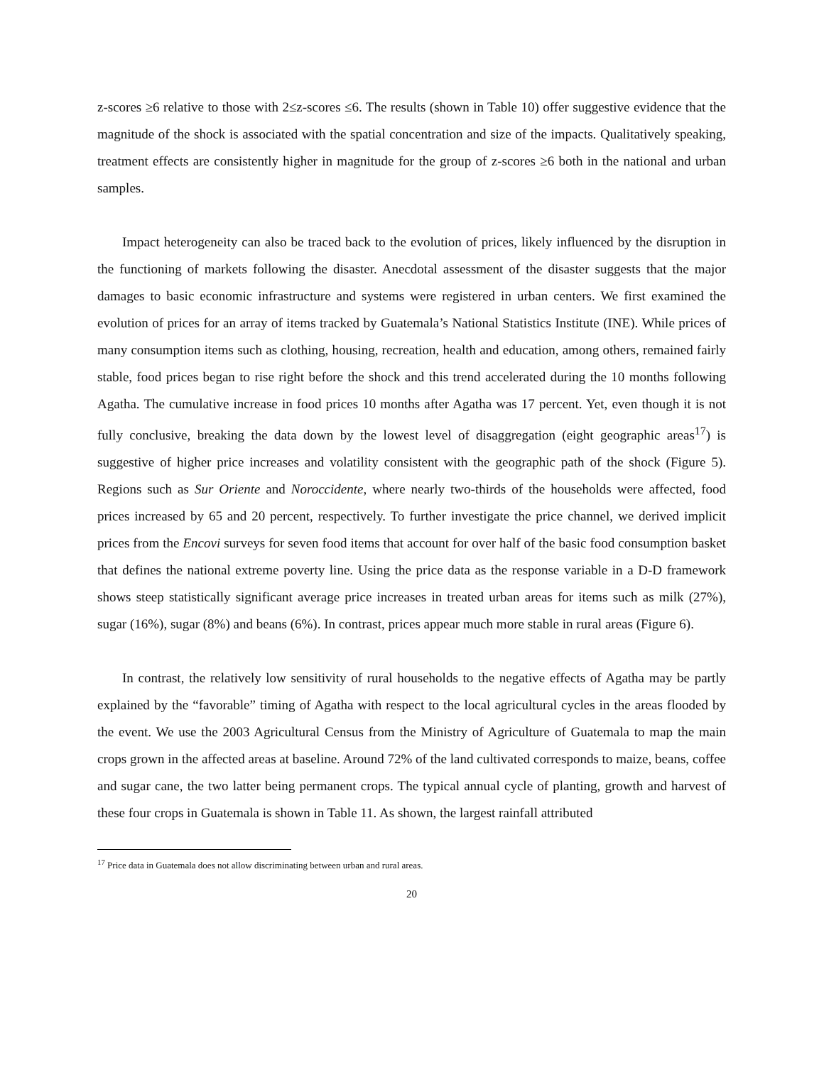z-scores ≥6 relative to those with 2≤z-scores ≤6. The results (shown in Table 10) offer suggestive evidence that the magnitude of the shock is associated with the spatial concentration and size of the impacts. Qualitatively speaking, treatment effects are consistently higher in magnitude for the group of z-scores ≥6 both in the national and urban samples.
Impact heterogeneity can also be traced back to the evolution of prices, likely influenced by the disruption in the functioning of markets following the disaster. Anecdotal assessment of the disaster suggests that the major damages to basic economic infrastructure and systems were registered in urban centers. We first examined the evolution of prices for an array of items tracked by Guatemala’s National Statistics Institute (INE). While prices of many consumption items such as clothing, housing, recreation, health and education, among others, remained fairly stable, food prices began to rise right before the shock and this trend accelerated during the 10 months following Agatha. The cumulative increase in food prices 10 months after Agatha was 17 percent. Yet, even though it is not fully conclusive, breaking the data down by the lowest level of disaggregation (eight geographic areas<sup>17</sup>) is suggestive of higher price increases and volatility consistent with the geographic path of the shock (Figure 5). Regions such as Sur Oriente and Noroccidente, where nearly two-thirds of the households were affected, food prices increased by 65 and 20 percent, respectively. To further investigate the price channel, we derived implicit prices from the Encovi surveys for seven food items that account for over half of the basic food consumption basket that defines the national extreme poverty line. Using the price data as the response variable in a D-D framework shows steep statistically significant average price increases in treated urban areas for items such as milk (27%), sugar (16%), sugar (8%) and beans (6%). In contrast, prices appear much more stable in rural areas (Figure 6).
In contrast, the relatively low sensitivity of rural households to the negative effects of Agatha may be partly explained by the “favorable” timing of Agatha with respect to the local agricultural cycles in the areas flooded by the event. We use the 2003 Agricultural Census from the Ministry of Agriculture of Guatemala to map the main crops grown in the affected areas at baseline. Around 72% of the land cultivated corresponds to maize, beans, coffee and sugar cane, the two latter being permanent crops. The typical annual cycle of planting, growth and harvest of these four crops in Guatemala is shown in Table 11. As shown, the largest rainfall attributed
<sup>17</sup> Price data in Guatemala does not allow discriminating between urban and rural areas.
20